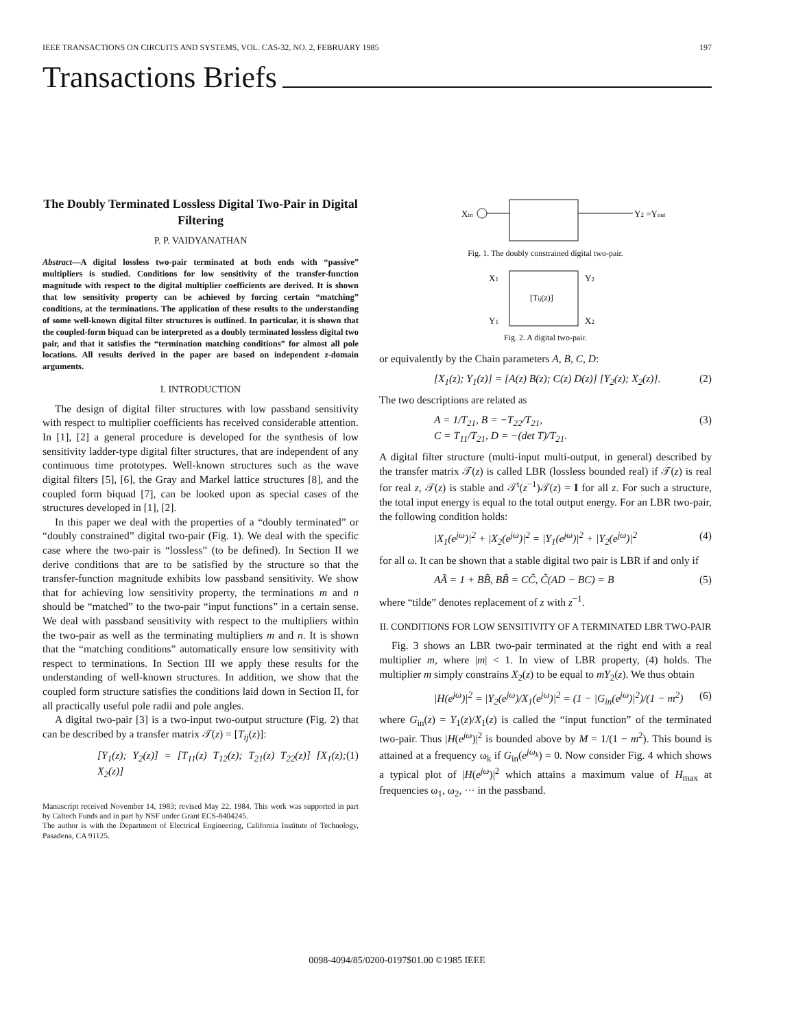IEEE TRANSACTIONS ON CIRCUITS AND SYSTEMS, VOL. CAS-32, NO. 2, FEBRUARY 1985 197
Transactions Briefs
The Doubly Terminated Lossless Digital Two-Pair in Digital Filtering
P. P. VAIDYANATHAN
Abstract—A digital lossless two-pair terminated at both ends with “passive” multipliers is studied. Conditions for low sensitivity of the transfer-function magnitude with respect to the digital multiplier coefficients are derived. It is shown that low sensitivity property can be achieved by forcing certain “matching” conditions, at the terminations. The application of these results to the understanding of some well-known digital filter structures is outlined. In particular, it is shown that the coupled-form biquad can be interpreted as a doubly terminated lossless digital two pair, and that it satisfies the “termination matching conditions” for almost all pole locations. All results derived in the paper are based on independent z-domain arguments.
I. INTRODUCTION
The design of digital filter structures with low passband sensitivity with respect to multiplier coefficients has received considerable attention. In [1], [2] a general procedure is developed for the synthesis of low sensitivity ladder-type digital filter structures, that are independent of any continuous time prototypes. Well-known structures such as the wave digital filters [5], [6], the Gray and Markel lattice structures [8], and the coupled form biquad [7], can be looked upon as special cases of the structures developed in [1], [2].
In this paper we deal with the properties of a “doubly terminated” or “doubly constrained” digital two-pair (Fig. 1). We deal with the specific case where the two-pair is “lossless” (to be defined). In Section II we derive conditions that are to be satisfied by the structure so that the transfer-function magnitude exhibits low passband sensitivity. We show that for achieving low sensitivity property, the terminations m and n should be “matched” to the two-pair “input functions” in a certain sense. We deal with passband sensitivity with respect to the multipliers within the two-pair as well as the terminating multipliers m and n. It is shown that the “matching conditions” automatically ensure low sensitivity with respect to terminations. In Section III we apply these results for the understanding of well-known structures. In addition, we show that the coupled form structure satisfies the conditions laid down in Section II, for all practically useful pole radii and pole angles.
A digital two-pair [3] is a two-input two-output structure (Fig. 2) that can be described by a transfer matrix 𝒯(z) = [T<sub>ij</sub>(z)]:
[Y<sub>1</sub>(z); Y<sub>2</sub>(z)] = [T<sub>11</sub>(z) T<sub>12</sub>(z); T<sub>21</sub>(z) T<sub>22</sub>(z)] [X<sub>1</sub>(z); X<sub>2</sub>(z)] (1)
Manuscript received November 14, 1983; revised May 22, 1984. This work was supported in part by Caltech Funds and in part by NSF under Grant ECS-8404245.
The author is with the Department of Electrical Engineering, California Institute of Technology, Pasadena, CA 91125.
Xin
Y2 =Yout
Fig. 1. The doubly constrained digital two-pair.
X1
Y1
Y2
X2
[Tij(z)]
Fig. 2. A digital two-pair.
or equivalently by the Chain parameters A, B, C, D:
[X<sub>1</sub>(z); Y<sub>1</sub>(z)] = [A(z) B(z); C(z) D(z)] [Y<sub>2</sub>(z); X<sub>2</sub>(z)]. (2)
The two descriptions are related as
A = 1/T<sub>21</sub>, B = −T<sub>22</sub>/T<sub>21</sub>,
C = T<sub>11</sub>/T<sub>21</sub>, D = −(det T)/T<sub>21</sub>. (3)
A digital filter structure (multi-input multi-output, in general) described by the transfer matrix 𝒯(z) is called LBR (lossless bounded real) if 𝒯(z) is real for real z, 𝒯(z) is stable and 𝒯<sup>t</sup>(z<sup>−1</sup>)𝒯(z) = I for all z. For such a structure, the total input energy is equal to the total output energy. For an LBR two-pair, the following condition holds:
|X<sub>1</sub>(e<sup>jω</sup>)|<sup>2</sup> + |X<sub>2</sub>(e<sup>jω</sup>)|<sup>2</sup> = |Y<sub>1</sub>(e<sup>jω</sup>)|<sup>2</sup> + |Y<sub>2</sub>(e<sup>jω</sup>)|<sup>2</sup> (4)
for all ω. It can be shown that a stable digital two pair is LBR if and only if
AÃ = 1 + BB̃, BB̃ = CC̃, C̃(AD − BC) = B (5)
where “tilde” denotes replacement of z with z<sup>−1</sup>.
II. CONDITIONS FOR LOW SENSITIVITY OF A TERMINATED LBR TWO-PAIR
Fig. 3 shows an LBR two-pair terminated at the right end with a real multiplier m, where |m| < 1. In view of LBR property, (4) holds. The multiplier m simply constrains X<sub>2</sub>(z) to be equal to mY<sub>2</sub>(z). We thus obtain
|H(e<sup>jω</sup>)|<sup>2</sup> = |Y<sub>2</sub>(e<sup>jω</sup>)/X<sub>1</sub>(e<sup>jω</sup>)|<sup>2</sup> = (1 − |G<sub>in</sub>(e<sup>jω</sup>)|<sup>2</sup>)/(1 − m<sup>2</sup>) (6)
where G<sub>in</sub>(z) = Y<sub>1</sub>(z)/X<sub>1</sub>(z) is called the “input function” of the terminated two-pair. Thus |H(e<sup>jω</sup>)|<sup>2</sup> is bounded above by M = 1/(1 − m<sup>2</sup>). This bound is attained at a frequency ω<sub>k</sub> if G<sub>in</sub>(e<sup>jω<sub>k</sub></sup>) = 0. Now consider Fig. 4 which shows a typical plot of |H(e<sup>jω</sup>)|<sup>2</sup> which attains a maximum value of H<sub>max</sub> at frequencies ω<sub>1</sub>, ω<sub>2</sub>, ··· in the passband.
0098-4094/85/0200-0197$01.00 ©1985 IEEE